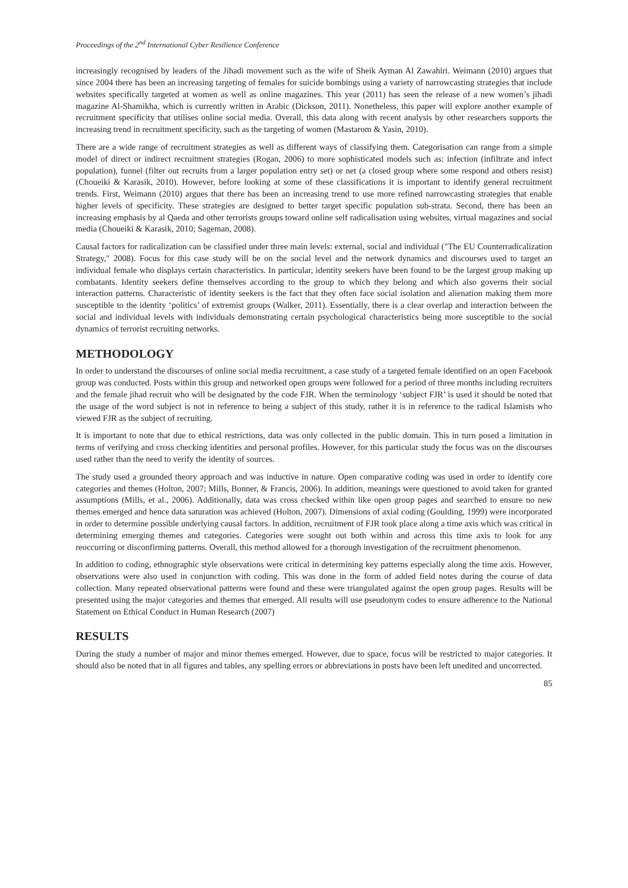Proceedings of the 2<sup>nd</sup> International Cyber Resilience Conference
increasingly recognised by leaders of the Jihadi movement such as the wife of Sheik Ayman Al Zawahiri. Weimann (2010) argues that since 2004 there has been an increasing targeting of females for suicide bombings using a variety of narrowcasting strategies that include websites specifically targeted at women as well as online magazines. This year (2011) has seen the release of a new women’s jihadi magazine Al-Shamikha, which is currently written in Arabic (Dickson, 2011). Nonetheless, this paper will explore another example of recruitment specificity that utilises online social media. Overall, this data along with recent analysis by other researchers supports the increasing trend in recruitment specificity, such as the targeting of women (Mastarom & Yasin, 2010).
There are a wide range of recruitment strategies as well as different ways of classifying them. Categorisation can range from a simple model of direct or indirect recruitment strategies (Rogan, 2006) to more sophisticated models such as: infection (infiltrate and infect population), funnel (filter out recruits from a larger population entry set) or net (a closed group where some respond and others resist) (Choueiki & Karasik, 2010). However, before looking at some of these classifications it is important to identify general recruitment trends. First, Weimann (2010) argues that there has been an increasing trend to use more refined narrowcasting strategies that enable higher levels of specificity. These strategies are designed to better target specific population sub-strata. Second, there has been an increasing emphasis by al Qaeda and other terrorists groups toward online self radicalisation using websites, virtual magazines and social media (Choueiki & Karasik, 2010; Sageman, 2008).
Causal factors for radicalization can be classified under three main levels: external, social and individual ("The EU Counterradicalization Strategy," 2008). Focus for this case study will be on the social level and the network dynamics and discourses used to target an individual female who displays certain characteristics. In particular, identity seekers have been found to be the largest group making up combatants. Identity seekers define themselves according to the group to which they belong and which also governs their social interaction patterns. Characteristic of identity seekers is the fact that they often face social isolation and alienation making them more susceptible to the identity ‘politics’ of extremist groups (Walker, 2011). Essentially, there is a clear overlap and interaction between the social and individual levels with individuals demonstrating certain psychological characteristics being more susceptible to the social dynamics of terrorist recruiting networks.
METHODOLOGY
In order to understand the discourses of online social media recruitment, a case study of a targeted female identified on an open Facebook group was conducted. Posts within this group and networked open groups were followed for a period of three months including recruiters and the female jihad recruit who will be designated by the code FJR. When the terminology ‘subject FJR’ is used it should be noted that the usage of the word subject is not in reference to being a subject of this study, rather it is in reference to the radical Islamists who viewed FJR as the subject of recruiting.
It is important to note that due to ethical restrictions, data was only collected in the public domain. This in turn posed a limitation in terms of verifying and cross checking identities and personal profiles. However, for this particular study the focus was on the discourses used rather than the need to verify the identity of sources.
The study used a grounded theory approach and was inductive in nature. Open comparative coding was used in order to identify core categories and themes (Holton, 2007; Mills, Bonner, & Francis, 2006). In addition, meanings were questioned to avoid taken for granted assumptions (Mills, et al., 2006). Additionally, data was cross checked within like open group pages and searched to ensure no new themes emerged and hence data saturation was achieved (Holton, 2007). Dimensions of axial coding (Goulding, 1999) were incorporated in order to determine possible underlying causal factors. In addition, recruitment of FJR took place along a time axis which was critical in determining emerging themes and categories. Categories were sought out both within and across this time axis to look for any reoccurring or disconfirming patterns. Overall, this method allowed for a thorough investigation of the recruitment phenomenon.
In addition to coding, ethnographic style observations were critical in determining key patterns especially along the time axis. However, observations were also used in conjunction with coding. This was done in the form of added field notes during the course of data collection. Many repeated observational patterns were found and these were triangulated against the open group pages. Results will be presented using the major categories and themes that emerged. All results will use pseudonym codes to ensure adherence to the National Statement on Ethical Conduct in Human Research (2007)
RESULTS
During the study a number of major and minor themes emerged. However, due to space, focus will be restricted to major categories. It should also be noted that in all figures and tables, any spelling errors or abbreviations in posts have been left unedited and uncorrected.
85